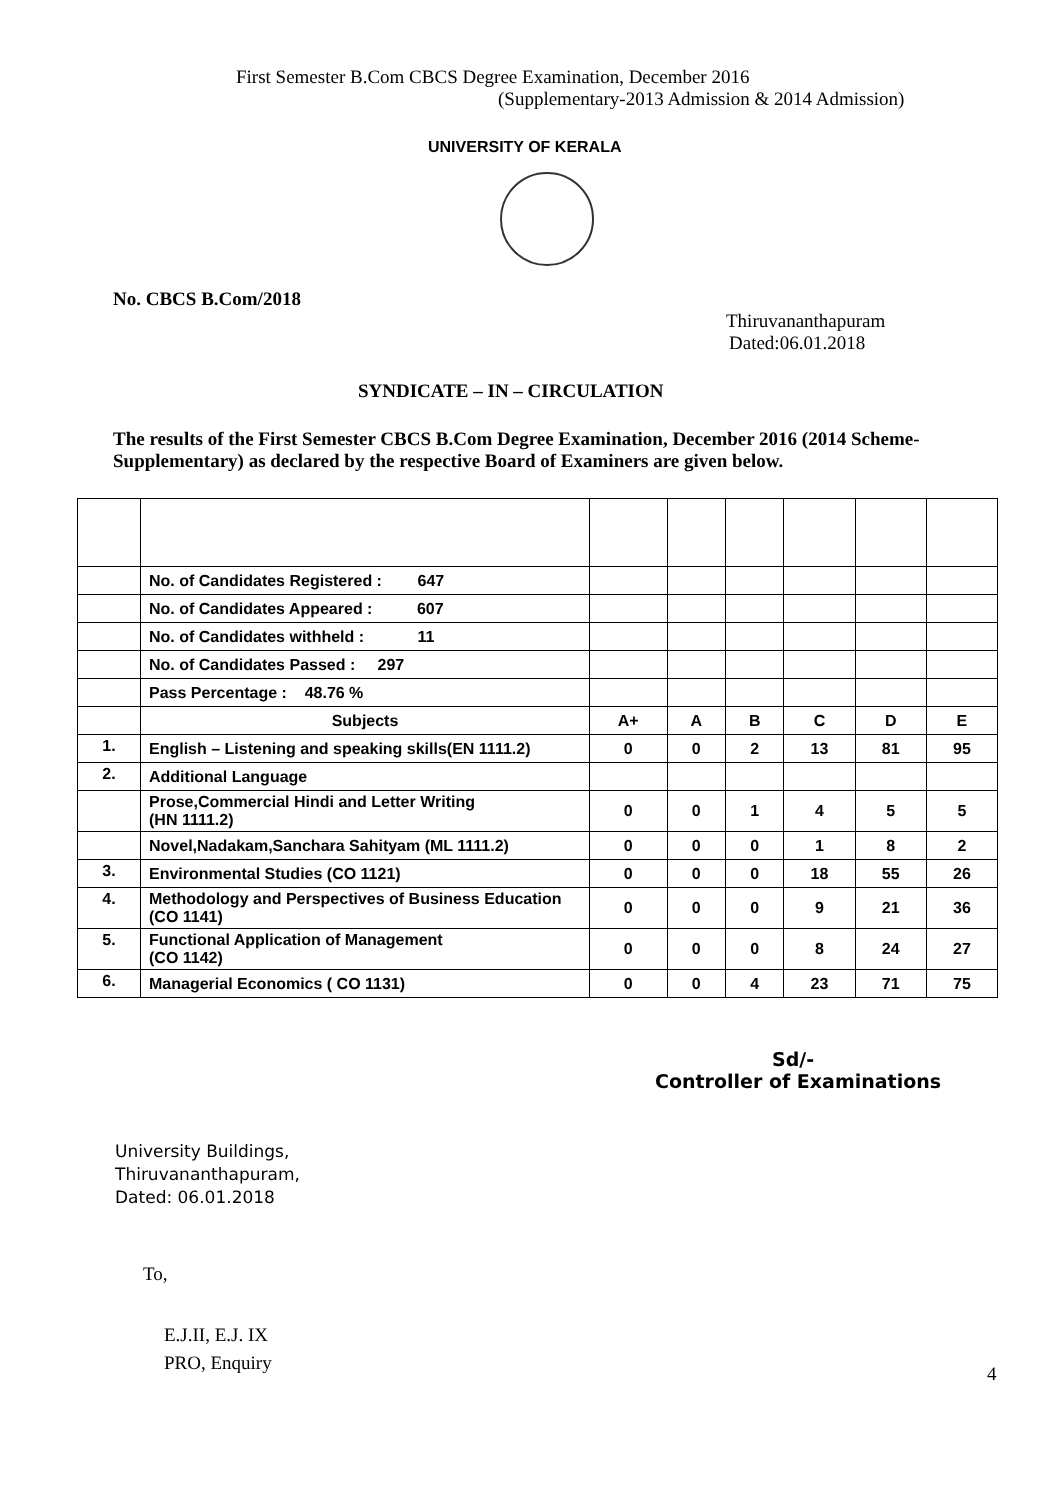First Semester B.Com CBCS Degree Examination, December 2016
(Supplementary-2013 Admission & 2014 Admission)
UNIVERSITY OF KERALA
No. CBCS B.Com/2018
Thiruvananthapuram
Dated:06.01.2018
SYNDICATE – IN – CIRCULATION
The results of the First Semester CBCS B.Com Degree Examination, December 2016 (2014 Scheme-Supplementary) as declared by the respective Board of Examiners are given below.
| | No. of Candidates Registered : 647 | | | | | | |
| | No. of Candidates Appeared : 607 | | | | | | |
| | No. of Candidates withheld : 11 | | | | | | |
| | No. of Candidates Passed : 297 | | | | | | |
| | Pass Percentage : 48.76 % | | | | | | |
| | Subjects | A+ | A | B | C | D | E |
| 1. | English – Listening and speaking skills(EN 1111.2) | 0 | 0 | 2 | 13 | 81 | 95 |
| 2. | Additional Language | | | | | | |
| | Prose,Commercial Hindi and Letter Writing (HN 1111.2) | 0 | 0 | 1 | 4 | 5 | 5 |
| | Novel,Nadakam,Sanchara Sahityam (ML 1111.2) | 0 | 0 | 0 | 1 | 8 | 2 |
| 3. | Environmental Studies (CO 1121) | 0 | 0 | 0 | 18 | 55 | 26 |
| 4. | Methodology and Perspectives of Business Education (CO 1141) | 0 | 0 | 0 | 9 | 21 | 36 |
| 5. | Functional Application of Management (CO 1142) | 0 | 0 | 0 | 8 | 24 | 27 |
| 6. | Managerial Economics ( CO 1131) | 0 | 0 | 4 | 23 | 71 | 75 |
Sd/-
Controller of Examinations
University Buildings,
Thiruvananthapuram,
Dated: 06.01.2018
To,
E.J.II, E.J. IX
PRO, Enquiry
4